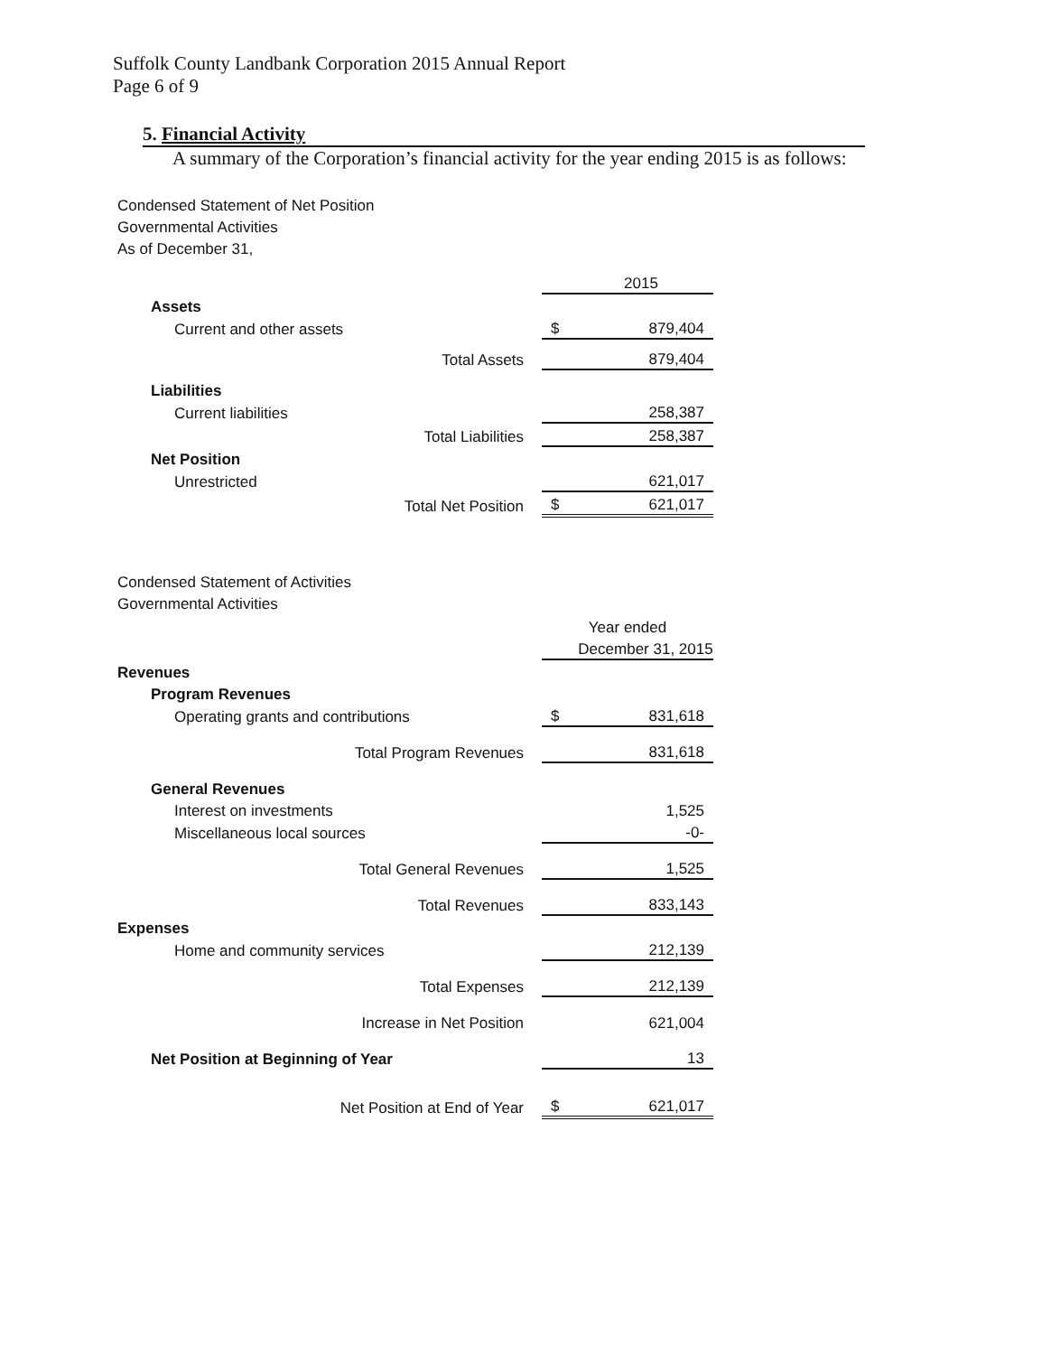Suffolk County Landbank Corporation 2015 Annual Report
Page 6 of 9
5. Financial Activity
A summary of the Corporation’s financial activity for the year ending 2015 is as follows:
Condensed Statement of Net Position
Governmental Activities
As of December 31,
| | | | 2015 |
| Assets | | | |
| Current and other assets | | $ | 879,404 |
| Total Assets | | | 879,404 |
| Liabilities | | | |
| Current liabilities | | | 258,387 |
| Total Liabilities | | | 258,387 |
| Net Position | | | |
| Unrestricted | | | 621,017 |
| Total Net Position | | $ | 621,017 |
Condensed Statement of Activities
Governmental Activities
| | | Year ended | |
| | | | December 31, 2015 |
| Revenues | | | |
| Program Revenues | | | |
| Operating grants and contributions | | $ | 831,618 |
| Total Program Revenues | | | 831,618 |
| General Revenues | | | |
| Interest on investments | | | 1,525 |
| Miscellaneous local sources | | | -0- |
| Total General Revenues | | | 1,525 |
| Total Revenues | | | 833,143 |
| Expenses | | | |
| Home and community services | | | 212,139 |
| Total Expenses | | | 212,139 |
| Increase in Net Position | | | 621,004 |
| Net Position at Beginning of Year | | | 13 |
| Net Position at End of Year | | $ | 621,017 |